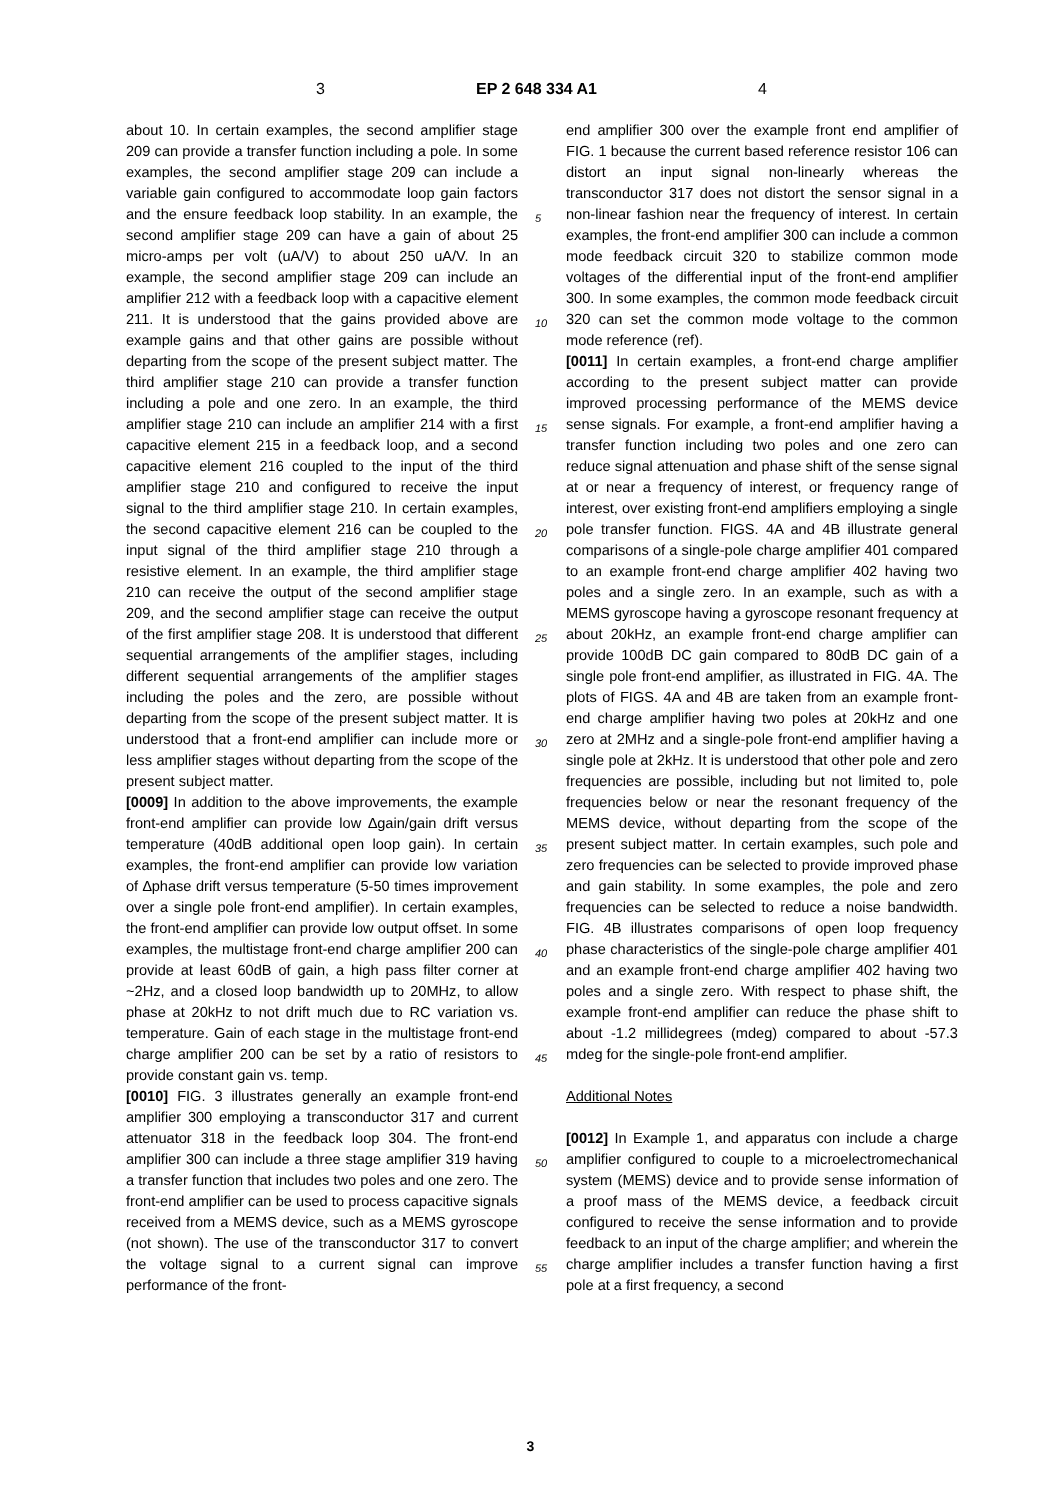3 EP 2 648 334 A1 4
about 10. In certain examples, the second amplifier stage 209 can provide a transfer function including a pole. In some examples, the second amplifier stage 209 can include a variable gain configured to accommodate loop gain factors and the ensure feedback loop stability. In an example, the second amplifier stage 209 can have a gain of about 25 micro-amps per volt (uA/V) to about 250 uA/V. In an example, the second amplifier stage 209 can include an amplifier 212 with a feedback loop with a capacitive element 211. It is understood that the gains provided above are example gains and that other gains are possible without departing from the scope of the present subject matter. The third amplifier stage 210 can provide a transfer function including a pole and one zero. In an example, the third amplifier stage 210 can include an amplifier 214 with a first capacitive element 215 in a feedback loop, and a second capacitive element 216 coupled to the input of the third amplifier stage 210 and configured to receive the input signal to the third amplifier stage 210. In certain examples, the second capacitive element 216 can be coupled to the input signal of the third amplifier stage 210 through a resistive element. In an example, the third amplifier stage 210 can receive the output of the second amplifier stage 209, and the second amplifier stage can receive the output of the first amplifier stage 208. It is understood that different sequential arrangements of the amplifier stages, including different sequential arrangements of the amplifier stages including the poles and the zero, are possible without departing from the scope of the present subject matter. It is understood that a front-end amplifier can include more or less amplifier stages without departing from the scope of the present subject matter.
[0009] In addition to the above improvements, the example front-end amplifier can provide low ∆gain/gain drift versus temperature (40dB additional open loop gain). In certain examples, the front-end amplifier can provide low variation of ∆phase drift versus temperature (5-50 times improvement over a single pole front-end amplifier). In certain examples, the front-end amplifier can provide low output offset. In some examples, the multistage front-end charge amplifier 200 can provide at least 60dB of gain, a high pass filter corner at ~2Hz, and a closed loop bandwidth up to 20MHz, to allow phase at 20kHz to not drift much due to RC variation vs. temperature. Gain of each stage in the multistage front-end charge amplifier 200 can be set by a ratio of resistors to provide constant gain vs. temp.
[0010] FIG. 3 illustrates generally an example front-end amplifier 300 employing a transconductor 317 and current attenuator 318 in the feedback loop 304. The front-end amplifier 300 can include a three stage amplifier 319 having a transfer function that includes two poles and one zero. The front-end amplifier can be used to process capacitive signals received from a MEMS device, such as a MEMS gyroscope (not shown). The use of the transconductor 317 to convert the voltage signal to a current signal can improve performance of the front-
5
10
15
20
25
30
35
40
45
50
55
end amplifier 300 over the example front end amplifier of FIG. 1 because the current based reference resistor 106 can distort an input signal non-linearly whereas the transconductor 317 does not distort the sensor signal in a non-linear fashion near the frequency of interest. In certain examples, the front-end amplifier 300 can include a common mode feedback circuit 320 to stabilize common mode voltages of the differential input of the front-end amplifier 300. In some examples, the common mode feedback circuit 320 can set the common mode voltage to the common mode reference (ref).
[0011] In certain examples, a front-end charge amplifier according to the present subject matter can provide improved processing performance of the MEMS device sense signals. For example, a front-end amplifier having a transfer function including two poles and one zero can reduce signal attenuation and phase shift of the sense signal at or near a frequency of interest, or frequency range of interest, over existing front-end amplifiers employing a single pole transfer function. FIGS. 4A and 4B illustrate general comparisons of a single-pole charge amplifier 401 compared to an example front-end charge amplifier 402 having two poles and a single zero. In an example, such as with a MEMS gyroscope having a gyroscope resonant frequency at about 20kHz, an example front-end charge amplifier can provide 100dB DC gain compared to 80dB DC gain of a single pole front-end amplifier, as illustrated in FIG. 4A. The plots of FIGS. 4A and 4B are taken from an example front-end charge amplifier having two poles at 20kHz and one zero at 2MHz and a single-pole front-end amplifier having a single pole at 2kHz. It is understood that other pole and zero frequencies are possible, including but not limited to, pole frequencies below or near the resonant frequency of the MEMS device, without departing from the scope of the present subject matter. In certain examples, such pole and zero frequencies can be selected to provide improved phase and gain stability. In some examples, the pole and zero frequencies can be selected to reduce a noise bandwidth. FIG. 4B illustrates comparisons of open loop frequency phase characteristics of the single-pole charge amplifier 401 and an example front-end charge amplifier 402 having two poles and a single zero. With respect to phase shift, the example front-end amplifier can reduce the phase shift to about -1.2 millidegrees (mdeg) compared to about -57.3 mdeg for the single-pole front-end amplifier.
Additional Notes
[0012] In Example 1, and apparatus con include a charge amplifier configured to couple to a microelectromechanical system (MEMS) device and to provide sense information of a proof mass of the MEMS device, a feedback circuit configured to receive the sense information and to provide feedback to an input of the charge amplifier; and wherein the charge amplifier includes a transfer function having a first pole at a first frequency, a second
3